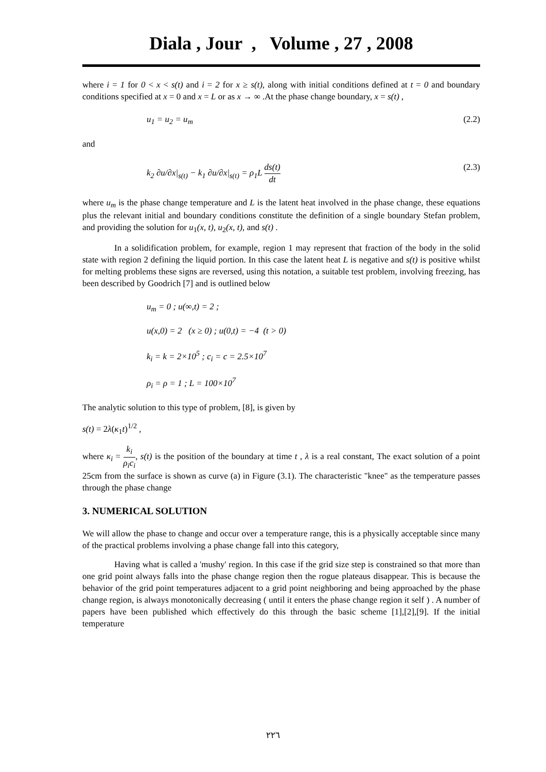Diala , Jour , Volume , 27 , 2008
where i = 1 for 0 < x < s(t) and i = 2 for x ≥ s(t), along with initial conditions defined at t = 0 and boundary conditions specified at x = 0 and x = L or as x → ∞ .At the phase change boundary, x = s(t) ,
u<sub>1</sub> = u<sub>2</sub> = u<sub>m</sub> (2.2)
and
k<sub>2</sub> ∂u/∂x|<sub>s(t)</sub> − k<sub>1</sub> ∂u/∂x|<sub>s(t)</sub> = ρ<sub>1</sub>L ds(t) dt (2.3)
where u<sub>m</sub> is the phase change temperature and L is the latent heat involved in the phase change, these equations plus the relevant initial and boundary conditions constitute the definition of a single boundary Stefan problem, and providing the solution for u<sub>1</sub>(x, t), u<sub>2</sub>(x, t), and s(t) .
In a solidification problem, for example, region 1 may represent that fraction of the body in the solid state with region 2 defining the liquid portion. In this case the latent heat L is negative and s(t) is positive whilst for melting problems these signs are reversed, using this notation, a suitable test problem, involving freezing, has been described by Goodrich [7] and is outlined below
u<sub>m</sub> = 0 ; u(∞,t) = 2 ;
u(x,0) = 2 (x ≥ 0) ; u(0,t) = −4 (t > 0)
k<sub>i</sub> = k = 2×10<sup>5</sup> ; c<sub>i</sub> = c = 2.5×10<sup>7</sup>
ρ<sub>i</sub> = ρ = 1 ; L = 100×10<sup>7</sup>
The analytic solution to this type of problem, [8], is given by
s(t) = 2λ(κ<sub>1</sub>t)<sup>1/2</sup> ,
where κ<sub>i</sub> = k<sub>i</sub> ρ<sub>i</sub>c<sub>i</sub>, s(t) is the position of the boundary at time t , λ is a real constant, The exact solution of a point 25cm from the surface is shown as curve (a) in Figure (3.1). The characteristic "knee" as the temperature passes through the phase change
3. NUMERICAL SOLUTION
We will allow the phase to change and occur over a temperature range, this is a physically acceptable since many of the practical problems involving a phase change fall into this category,
Having what is called a 'mushy' region. In this case if the grid size step is constrained so that more than one grid point always falls into the phase change region then the rogue plateaus disappear. This is because the behavior of the grid point temperatures adjacent to a grid point neighboring and being approached by the phase change region, is always monotonically decreasing ( until it enters the phase change region it self ) . A number of papers have been published which effectively do this through the basic scheme [1],[2],[9]. If the initial temperature
٢٢٦